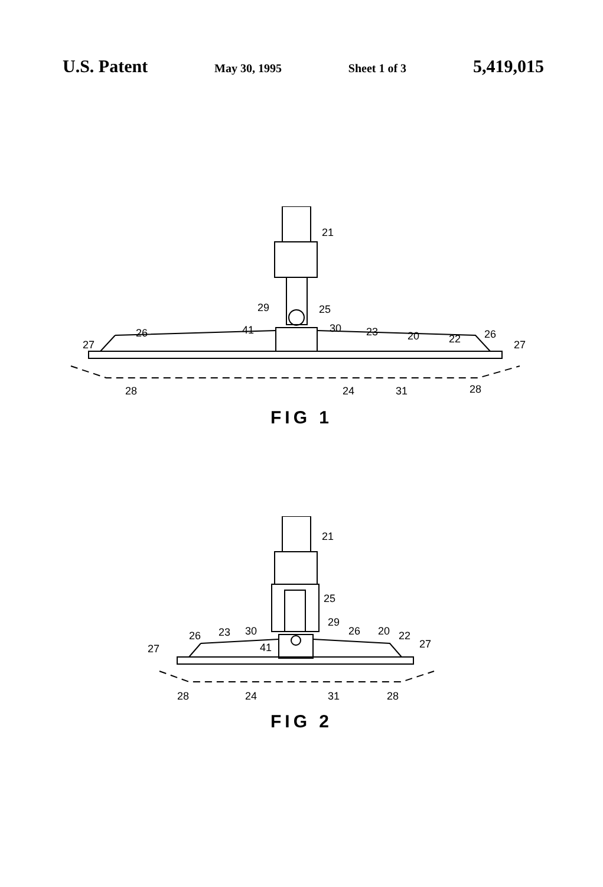U.S. Patent May 30, 1995 Sheet 1 of 3 5,419,015
21
25
29
41
30
26
23
20
22
26
27
27
28
24
31
28
FIG 1
21
25
29
26
23
30
41
26
20
22
27
27
28
24
31
28
FIG 2